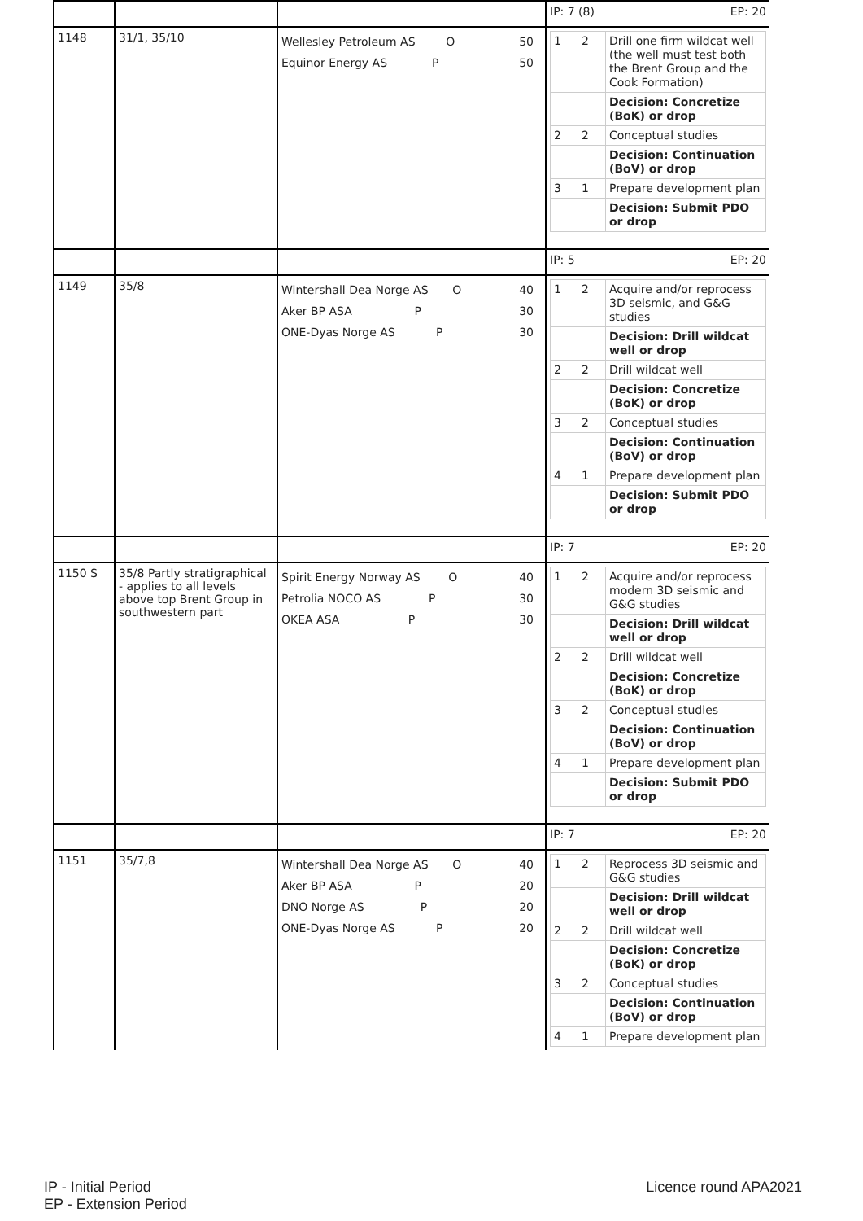| | | | IP: 7 (8) EP: 20 |
| 1148 | 31/1, 35/10 | Wellesley Petroleum AS O 50 Equinor Energy AS P 50 | / 1 / 2 / Drill one firm wildcat well (the well must test both the Brent Group and the Cook Formation) / / / / Decision: Concretize (BoK) or drop / / 2 / 2 / Conceptual studies / / / / Decision: Continuation (BoV) or drop / / 3 / 1 / Prepare development plan / / / / Decision: Submit PDO or drop / |
| | | | IP: 5 EP: 20 |
| 1149 | 35/8 | Wintershall Dea Norge AS O 40 Aker BP ASA P 30 ONE-Dyas Norge AS P 30 | / 1 / 2 / Acquire and/or reprocess 3D seismic, and G&G studies / / / / Decision: Drill wildcat well or drop / / 2 / 2 / Drill wildcat well / / / / Decision: Concretize (BoK) or drop / / 3 / 2 / Conceptual studies / / / / Decision: Continuation (BoV) or drop / / 4 / 1 / Prepare development plan / / / / Decision: Submit PDO or drop / |
| | | | IP: 7 EP: 20 |
| 1150 S | 35/8 Partly stratigraphical - applies to all levels above top Brent Group in southwestern part | Spirit Energy Norway AS O 40 Petrolia NOCO AS P 30 OKEA ASA P 30 | / 1 / 2 / Acquire and/or reprocess modern 3D seismic and G&G studies / / / / Decision: Drill wildcat well or drop / / 2 / 2 / Drill wildcat well / / / / Decision: Concretize (BoK) or drop / / 3 / 2 / Conceptual studies / / / / Decision: Continuation (BoV) or drop / / 4 / 1 / Prepare development plan / / / / Decision: Submit PDO or drop / |
| | | | IP: 7 EP: 20 |
| 1151 | 35/7,8 | Wintershall Dea Norge AS O 40 Aker BP ASA P 20 DNO Norge AS P 20 ONE-Dyas Norge AS P 20 | / 1 / 2 / Reprocess 3D seismic and G&G studies / / / / Decision: Drill wildcat well or drop / / 2 / 2 / Drill wildcat well / / / / Decision: Concretize (BoK) or drop / / 3 / 2 / Conceptual studies / / / / Decision: Continuation (BoV) or drop / / 4 / 1 / Prepare development plan / |
IP - Initial Period
EP - Extension Period
Licence round APA2021